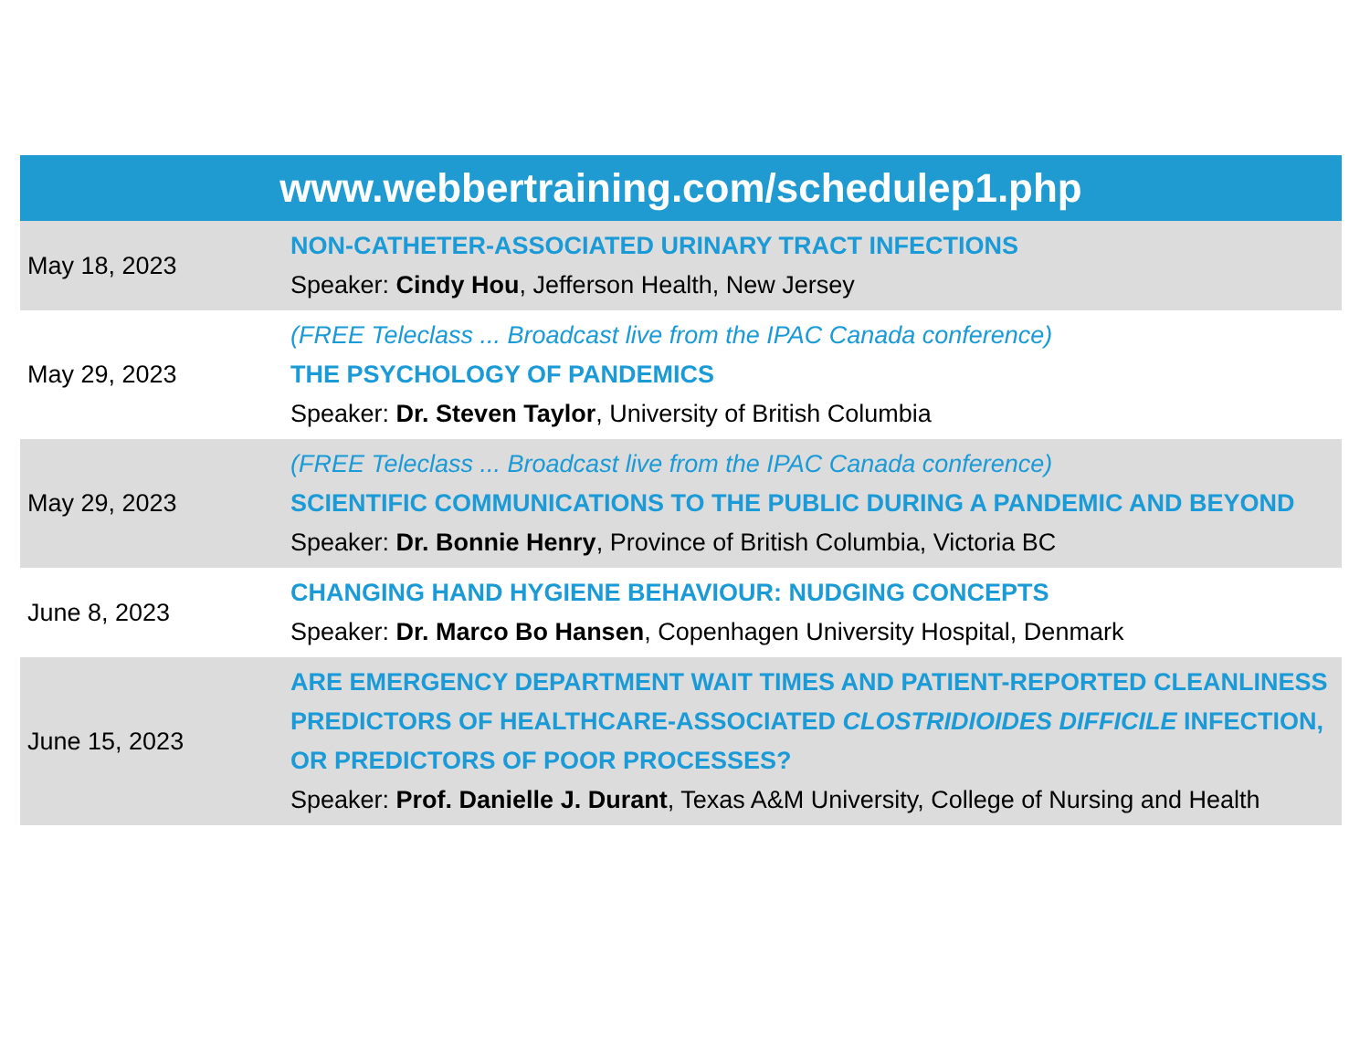www.webbertraining.com/schedulep1.php
| May 18, 2023 | NON-CATHETER-ASSOCIATED URINARY TRACT INFECTIONS Speaker: Cindy Hou , Jefferson Health, New Jersey |
| May 29, 2023 | (FREE Teleclass ... Broadcast live from the IPAC Canada conference) THE PSYCHOLOGY OF PANDEMICS Speaker: Dr. Steven Taylor , University of British Columbia |
| May 29, 2023 | (FREE Teleclass ... Broadcast live from the IPAC Canada conference) SCIENTIFIC COMMUNICATIONS TO THE PUBLIC DURING A PANDEMIC AND BEYOND Speaker: Dr. Bonnie Henry , Province of British Columbia, Victoria BC |
| June 8, 2023 | CHANGING HAND HYGIENE BEHAVIOUR: NUDGING CONCEPTS Speaker: Dr. Marco Bo Hansen , Copenhagen University Hospital, Denmark |
| June 15, 2023 | ARE EMERGENCY DEPARTMENT WAIT TIMES AND PATIENT-REPORTED CLEANLINESS PREDICTORS OF HEALTHCARE-ASSOCIATED CLOSTRIDIOIDES DIFFICILE INFECTION, OR PREDICTORS OF POOR PROCESSES? Speaker: Prof. Danielle J. Durant , Texas A&M University, College of Nursing and Health |